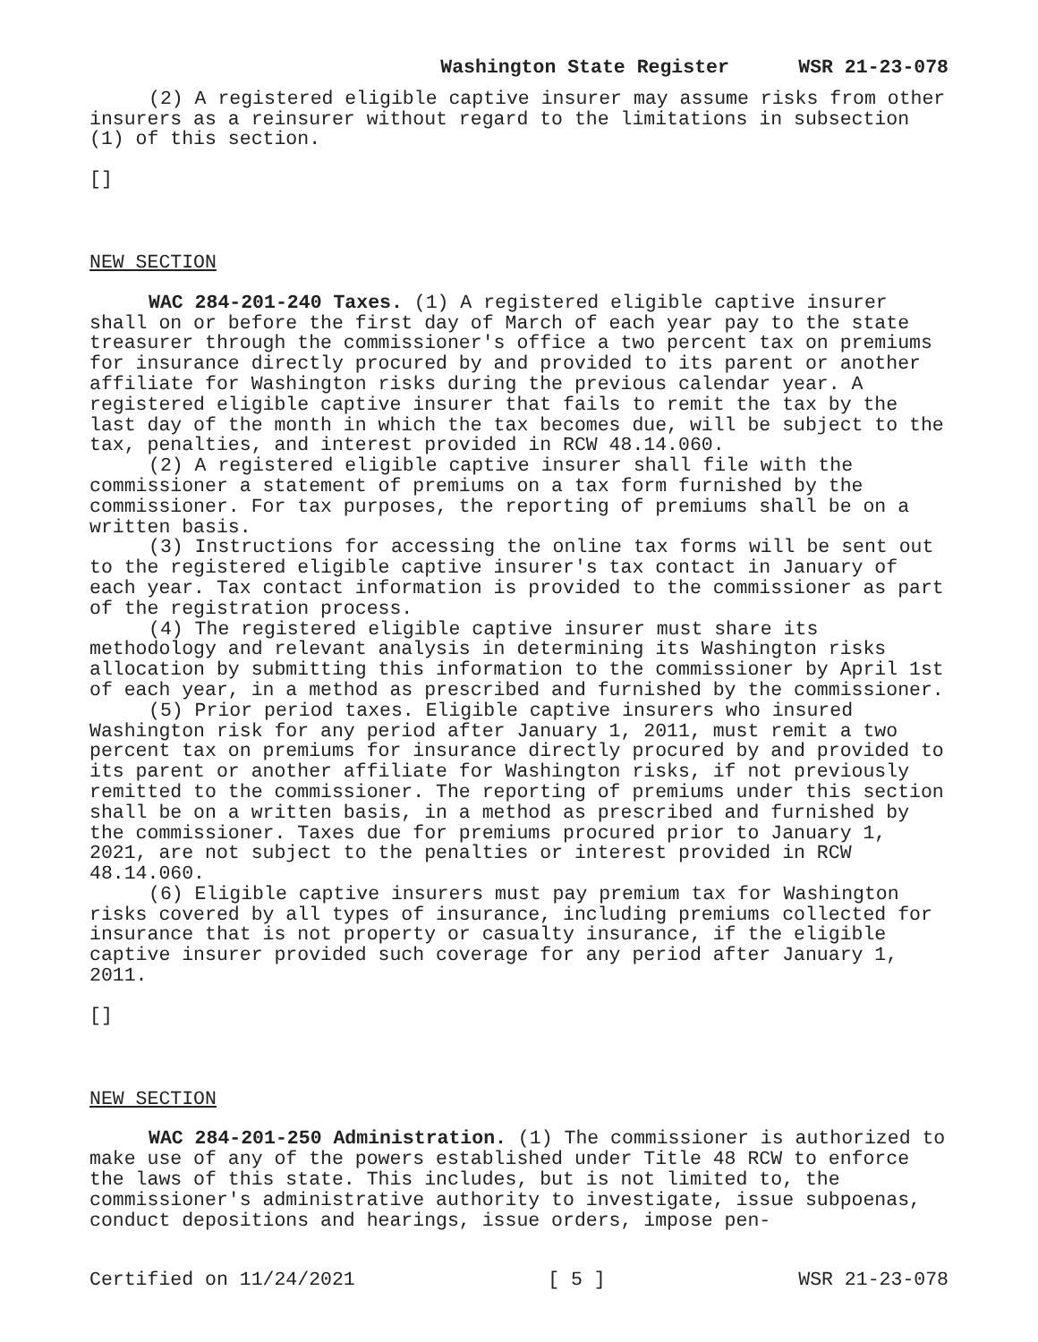Washington State Register WSR 21-23-078
(2) A registered eligible captive insurer may assume risks from other insurers as a reinsurer without regard to the limitations in subsection (1) of this section.
[]
NEW SECTION
WAC 284-201-240 Taxes. (1) A registered eligible captive insurer shall on or before the first day of March of each year pay to the state treasurer through the commissioner's office a two percent tax on premiums for insurance directly procured by and provided to its parent or another affiliate for Washington risks during the previous calendar year. A registered eligible captive insurer that fails to remit the tax by the last day of the month in which the tax becomes due, will be subject to the tax, penalties, and interest provided in RCW 48.14.060.
(2) A registered eligible captive insurer shall file with the commissioner a statement of premiums on a tax form furnished by the commissioner. For tax purposes, the reporting of premiums shall be on a written basis.
(3) Instructions for accessing the online tax forms will be sent out to the registered eligible captive insurer's tax contact in January of each year. Tax contact information is provided to the commissioner as part of the registration process.
(4) The registered eligible captive insurer must share its methodology and relevant analysis in determining its Washington risks allocation by submitting this information to the commissioner by April 1st of each year, in a method as prescribed and furnished by the commissioner.
(5) Prior period taxes. Eligible captive insurers who insured Washington risk for any period after January 1, 2011, must remit a two percent tax on premiums for insurance directly procured by and provided to its parent or another affiliate for Washington risks, if not previously remitted to the commissioner. The reporting of premiums under this section shall be on a written basis, in a method as prescribed and furnished by the commissioner. Taxes due for premiums procured prior to January 1, 2021, are not subject to the penalties or interest provided in RCW 48.14.060.
(6) Eligible captive insurers must pay premium tax for Washington risks covered by all types of insurance, including premiums collected for insurance that is not property or casualty insurance, if the eligible captive insurer provided such coverage for any period after January 1, 2011.
[]
NEW SECTION
WAC 284-201-250 Administration. (1) The commissioner is authorized to make use of any of the powers established under Title 48 RCW to enforce the laws of this state. This includes, but is not limited to, the commissioner's administrative authority to investigate, issue subpoenas, conduct depositions and hearings, issue orders, impose pen-
Certified on 11/24/2021 [ 5 ] WSR 21-23-078